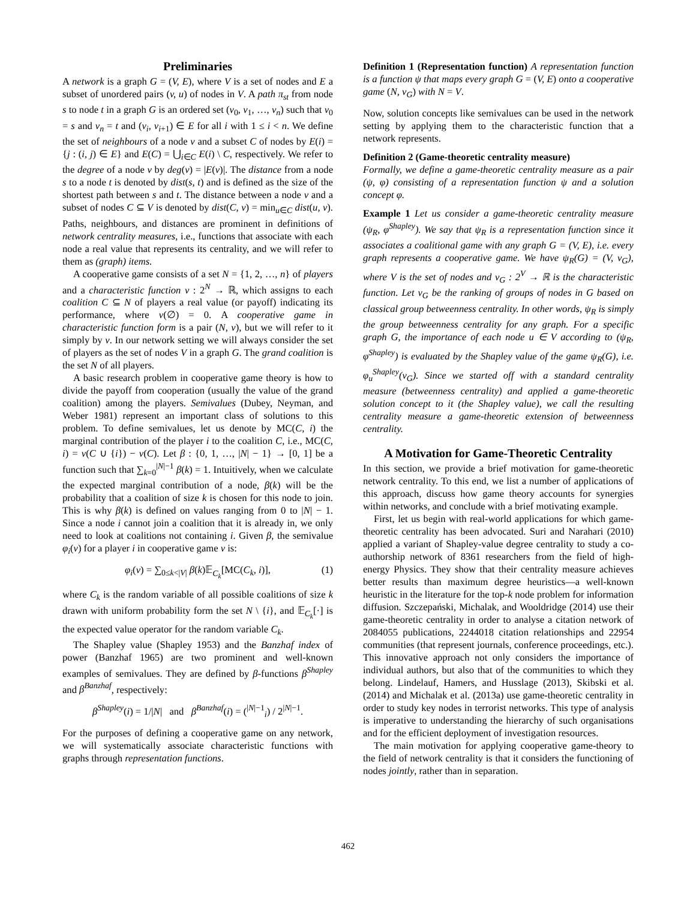Preliminaries
A network is a graph G = (V, E), where V is a set of nodes and E a subset of unordered pairs (v, u) of nodes in V. A path π<sub>st</sub> from node s to node t in a graph G is an ordered set (v<sub>0</sub>, v<sub>1</sub>, …, v<sub>n</sub>) such that v<sub>0</sub> = s and v<sub>n</sub> = t and (v<sub>i</sub>, v<sub>i+1</sub>) ∈ E for all i with 1 ≤ i < n. We define the set of neighbours of a node v and a subset C of nodes by E(i) = {j : (i, j) ∈ E} and E(C) = ⋃<sub>i∈C</sub> E(i) \ C, respectively. We refer to the degree of a node v by deg(v) = |E(v)|. The distance from a node s to a node t is denoted by dist(s, t) and is defined as the size of the shortest path between s and t. The distance between a node v and a subset of nodes C ⊆ V is denoted by dist(C, v) = min<sub>u∈C</sub> dist(u, v). Paths, neighbours, and distances are prominent in definitions of network centrality measures, i.e., functions that associate with each node a real value that represents its centrality, and we will refer to them as (graph) items.
A cooperative game consists of a set N = {1, 2, …, n} of players and a characteristic function ν : 2<sup>N</sup> → ℝ, which assigns to each coalition C ⊆ N of players a real value (or payoff) indicating its performance, where ν(∅) = 0. A cooperative game in characteristic function form is a pair (N, ν), but we will refer to it simply by ν. In our network setting we will always consider the set of players as the set of nodes V in a graph G. The grand coalition is the set N of all players.
A basic research problem in cooperative game theory is how to divide the payoff from cooperation (usually the value of the grand coalition) among the players. Semivalues (Dubey, Neyman, and Weber 1981) represent an important class of solutions to this problem. To define semivalues, let us denote by MC(C, i) the marginal contribution of the player i to the coalition C, i.e., MC(C, i) = ν(C ∪ {i}) − ν(C). Let β : {0, 1, …, |N| − 1} → [0, 1] be a function such that ∑<sub>k=0</sub><sup>|N|−1</sup> β(k) = 1. Intuitively, when we calculate the expected marginal contribution of a node, β(k) will be the probability that a coalition of size k is chosen for this node to join. This is why β(k) is defined on values ranging from 0 to |N| − 1. Since a node i cannot join a coalition that it is already in, we only need to look at coalitions not containing i. Given β, the semivalue φ<sub>i</sub>(ν) for a player i in cooperative game ν is:
φ<sub>i</sub>(ν) = ∑<sub>0≤k<|V|</sub> β(k)𝔼<sub>C<sub>k</sub></sub>[MC(C<sub>k</sub>, i)], (1)
where C<sub>k</sub> is the random variable of all possible coalitions of size k drawn with uniform probability form the set N \ {i}, and 𝔼<sub>C<sub>k</sub></sub>[·] is the expected value operator for the random variable C<sub>k</sub>.
The Shapley value (Shapley 1953) and the Banzhaf index of power (Banzhaf 1965) are two prominent and well-known examples of semivalues. They are defined by β-functions β<sup>Shapley</sup> and β<sup>Banzhaf</sup>, respectively:
β<sup>Shapley</sup>(i) = 1/|N| and β<sup>Banzhaf</sup>(i) = (<sup>|N|−1</sup><sub>i</sub>) / 2<sup>|N|−1</sup>.
For the purposes of defining a cooperative game on any network, we will systematically associate characteristic functions with graphs through representation functions.
Definition 1 (Representation function) A representation function is a function ψ that maps every graph G = (V, E) onto a cooperative game (N, ν<sub>G</sub>) with N = V.
Now, solution concepts like semivalues can be used in the network setting by applying them to the characteristic function that a network represents.
Definition 2 (Game-theoretic centrality measure)
Formally, we define a game-theoretic centrality measure as a pair (ψ, φ) consisting of a representation function ψ and a solution concept φ.
Example 1 Let us consider a game-theoretic centrality measure (ψ<sub>R</sub>, φ<sup>Shapley</sup>). We say that ψ<sub>R</sub> is a representation function since it associates a coalitional game with any graph G = (V, E), i.e. every graph represents a cooperative game. We have ψ<sub>R</sub>(G) = (V, ν<sub>G</sub>), where V is the set of nodes and ν<sub>G</sub> : 2<sup>V</sup> → ℝ is the characteristic function. Let ν<sub>G</sub> be the ranking of groups of nodes in G based on classical group betweenness centrality. In other words, ψ<sub>R</sub> is simply the group betweenness centrality for any graph. For a specific graph G, the importance of each node u ∈ V according to (ψ<sub>R</sub>, φ<sup>Shapley</sup>) is evaluated by the Shapley value of the game ψ<sub>R</sub>(G), i.e. φ<sub>u</sub><sup>Shapley</sup>(ν<sub>G</sub>). Since we started off with a standard centrality measure (betweenness centrality) and applied a game-theoretic solution concept to it (the Shapley value), we call the resulting centrality measure a game-theoretic extension of betweenness centrality.
A Motivation for Game-Theoretic Centrality
In this section, we provide a brief motivation for game-theoretic network centrality. To this end, we list a number of applications of this approach, discuss how game theory accounts for synergies within networks, and conclude with a brief motivating example.
First, let us begin with real-world applications for which game-theoretic centrality has been advocated. Suri and Narahari (2010) applied a variant of Shapley-value degree centrality to study a co-authorship network of 8361 researchers from the field of high-energy Physics. They show that their centrality measure achieves better results than maximum degree heuristics—a well-known heuristic in the literature for the top-k node problem for information diffusion. Szczepański, Michalak, and Wooldridge (2014) use their game-theoretic centrality in order to analyse a citation network of 2084055 publications, 2244018 citation relationships and 22954 communities (that represent journals, conference proceedings, etc.). This innovative approach not only considers the importance of individual authors, but also that of the communities to which they belong. Lindelauf, Hamers, and Husslage (2013), Skibski et al. (2014) and Michalak et al. (2013a) use game-theoretic centrality in order to study key nodes in terrorist networks. This type of analysis is imperative to understanding the hierarchy of such organisations and for the efficient deployment of investigation resources.
The main motivation for applying cooperative game-theory to the field of network centrality is that it considers the functioning of nodes jointly, rather than in separation.
462